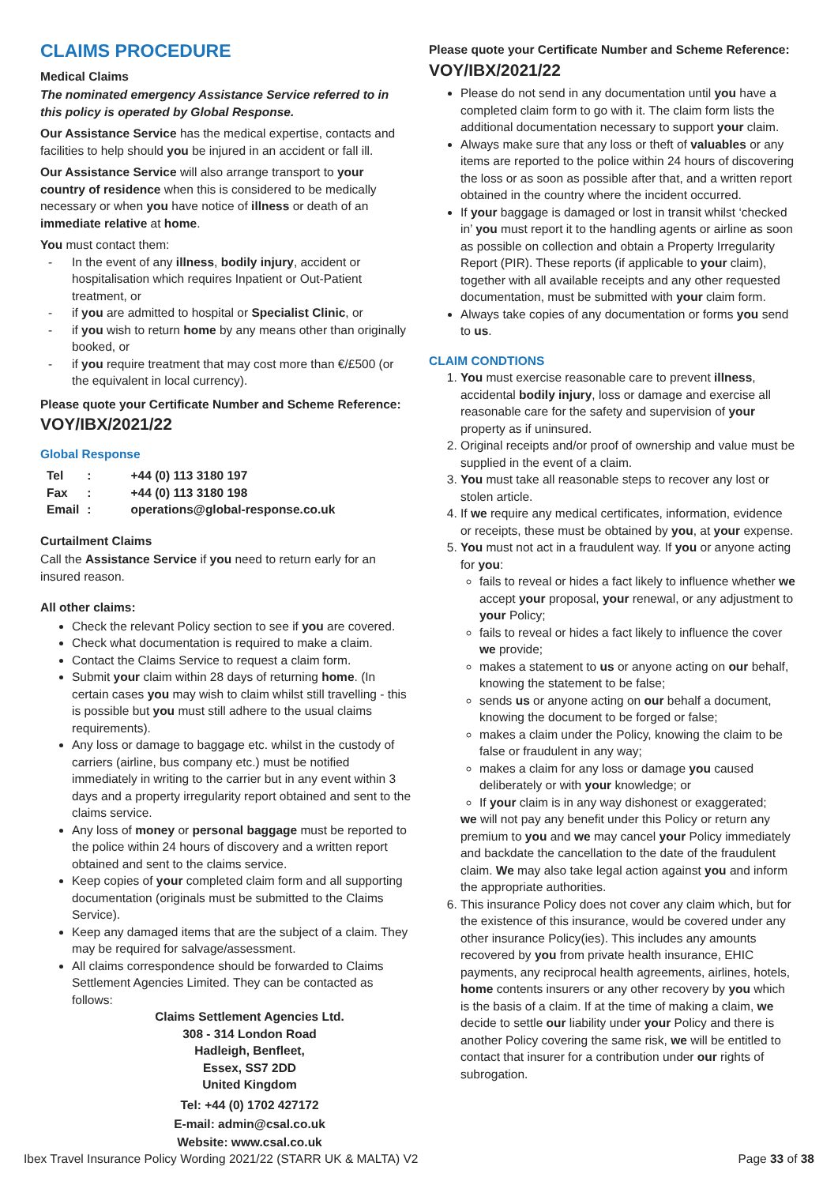CLAIMS PROCEDURE
Medical Claims
The nominated emergency Assistance Service referred to in this policy is operated by Global Response.
Our Assistance Service has the medical expertise, contacts and facilities to help should you be injured in an accident or fall ill.
Our Assistance Service will also arrange transport to your country of residence when this is considered to be medically necessary or when you have notice of illness or death of an immediate relative at home.
You must contact them:
- In the event of any illness, bodily injury, accident or hospitalisation which requires Inpatient or Out-Patient treatment, or
- if you are admitted to hospital or Specialist Clinic, or
- if you wish to return home by any means other than originally booked, or
- if you require treatment that may cost more than €/£500 (or the equivalent in local currency).
Please quote your Certificate Number and Scheme Reference:
VOY/IBX/2021/22
Global Response
| Tel | : | +44 (0) 113 3180 197 |
| Fax | : | +44 (0) 113 3180 198 |
| Email | : | operations@global-response.co.uk |
Curtailment Claims
Call the Assistance Service if you need to return early for an insured reason.
All other claims:
Check the relevant Policy section to see if you are covered.
Check what documentation is required to make a claim.
Contact the Claims Service to request a claim form.
Submit your claim within 28 days of returning home. (In certain cases you may wish to claim whilst still travelling - this is possible but you must still adhere to the usual claims requirements).
Any loss or damage to baggage etc. whilst in the custody of carriers (airline, bus company etc.) must be notified immediately in writing to the carrier but in any event within 3 days and a property irregularity report obtained and sent to the claims service.
Any loss of money or personal baggage must be reported to the police within 24 hours of discovery and a written report obtained and sent to the claims service.
Keep copies of your completed claim form and all supporting documentation (originals must be submitted to the Claims Service).
Keep any damaged items that are the subject of a claim. They may be required for salvage/assessment.
All claims correspondence should be forwarded to Claims Settlement Agencies Limited. They can be contacted as follows:
Claims Settlement Agencies Ltd.
308 - 314 London Road
Hadleigh, Benfleet,
Essex, SS7 2DD
United Kingdom
Tel: +44 (0) 1702 427172
E-mail: admin@csal.co.uk
Website: www.csal.co.uk
Please quote your Certificate Number and Scheme Reference:
VOY/IBX/2021/22
Please do not send in any documentation until you have a completed claim form to go with it. The claim form lists the additional documentation necessary to support your claim.
Always make sure that any loss or theft of valuables or any items are reported to the police within 24 hours of discovering the loss or as soon as possible after that, and a written report obtained in the country where the incident occurred.
If your baggage is damaged or lost in transit whilst ‘checked in’ you must report it to the handling agents or airline as soon as possible on collection and obtain a Property Irregularity Report (PIR). These reports (if applicable to your claim), together with all available receipts and any other requested documentation, must be submitted with your claim form.
Always take copies of any documentation or forms you send to us.
CLAIM CONDTIONS
1. You must exercise reasonable care to prevent illness, accidental bodily injury, loss or damage and exercise all reasonable care for the safety and supervision of your property as if uninsured.
2. Original receipts and/or proof of ownership and value must be supplied in the event of a claim.
3. You must take all reasonable steps to recover any lost or stolen article.
4. If we require any medical certificates, information, evidence or receipts, these must be obtained by you, at your expense.
5. You must not act in a fraudulent way. If you or anyone acting for you:
fails to reveal or hides a fact likely to influence whether we accept your proposal, your renewal, or any adjustment to your Policy;
fails to reveal or hides a fact likely to influence the cover we provide;
makes a statement to us or anyone acting on our behalf, knowing the statement to be false;
sends us or anyone acting on our behalf a document, knowing the document to be forged or false;
makes a claim under the Policy, knowing the claim to be false or fraudulent in any way;
makes a claim for any loss or damage you caused deliberately or with your knowledge; or
If your claim is in any way dishonest or exaggerated;
we will not pay any benefit under this Policy or return any premium to you and we may cancel your Policy immediately and backdate the cancellation to the date of the fraudulent claim. We may also take legal action against you and inform the appropriate authorities.
6. This insurance Policy does not cover any claim which, but for the existence of this insurance, would be covered under any other insurance Policy(ies). This includes any amounts recovered by you from private health insurance, EHIC payments, any reciprocal health agreements, airlines, hotels, home contents insurers or any other recovery by you which is the basis of a claim. If at the time of making a claim, we decide to settle our liability under your Policy and there is another Policy covering the same risk, we will be entitled to contact that insurer for a contribution under our rights of subrogation.
Ibex Travel Insurance Policy Wording 2021/22 (STARR UK & MALTA) V2 Page 33 of 38